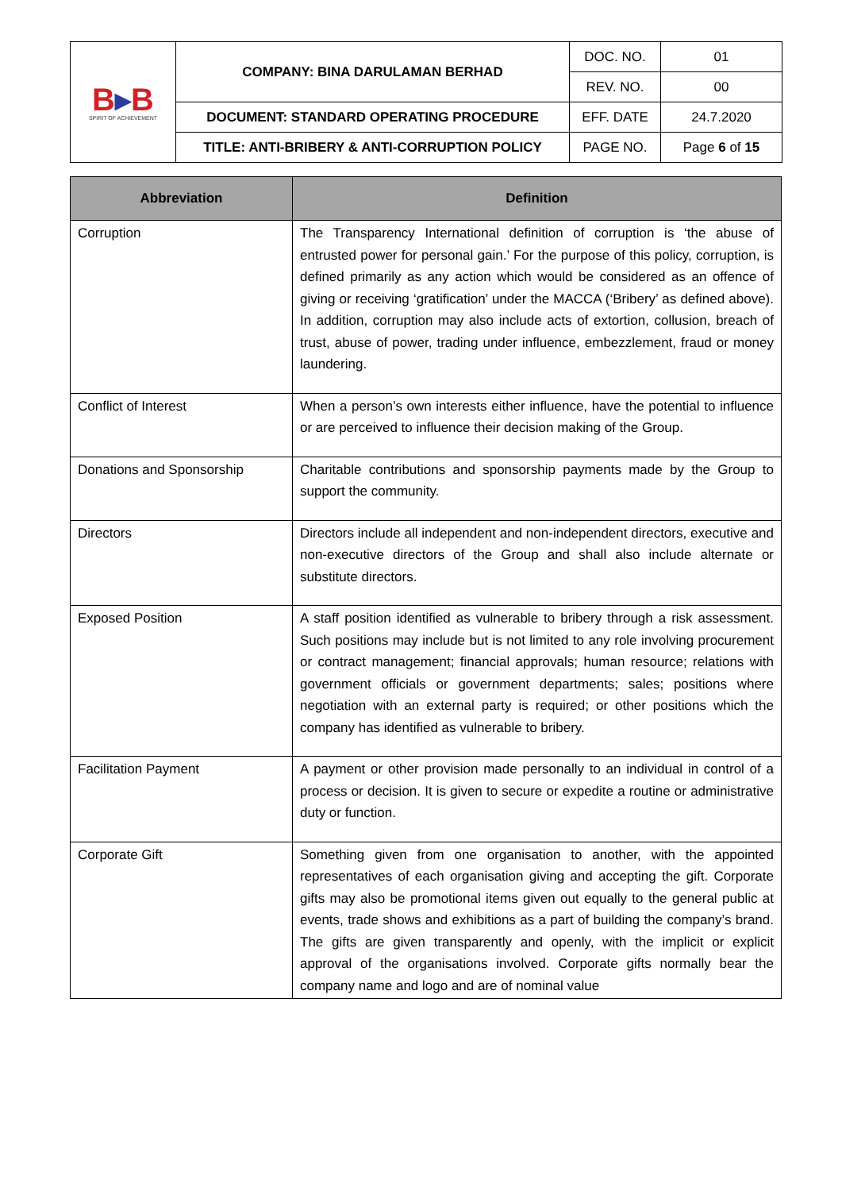| B ▸ B SPIRIT OF ACHIEVEMENT | COMPANY: BINA DARULAMAN BERHAD | DOC. NO. | 01 |
| | | REV. NO. | 00 |
| | DOCUMENT: STANDARD OPERATING PROCEDURE | EFF. DATE | 24.7.2020 |
| | TITLE: ANTI-BRIBERY & ANTI-CORRUPTION POLICY | PAGE NO. | Page 6 of 15 |
| Abbreviation | Definition |
| --- | --- |
| Corruption | The Transparency International definition of corruption is ‘the abuse of entrusted power for personal gain.’ For the purpose of this policy, corruption, is defined primarily as any action which would be considered as an offence of giving or receiving ‘gratification’ under the MACCA (‘Bribery’ as defined above). In addition, corruption may also include acts of extortion, collusion, breach of trust, abuse of power, trading under influence, embezzlement, fraud or money laundering. |
| Conflict of Interest | When a person’s own interests either influence, have the potential to influence or are perceived to influence their decision making of the Group. |
| Donations and Sponsorship | Charitable contributions and sponsorship payments made by the Group to support the community. |
| Directors | Directors include all independent and non-independent directors, executive and non-executive directors of the Group and shall also include alternate or substitute directors. |
| Exposed Position | A staff position identified as vulnerable to bribery through a risk assessment. Such positions may include but is not limited to any role involving procurement or contract management; financial approvals; human resource; relations with government officials or government departments; sales; positions where negotiation with an external party is required; or other positions which the company has identified as vulnerable to bribery. |
| Facilitation Payment | A payment or other provision made personally to an individual in control of a process or decision. It is given to secure or expedite a routine or administrative duty or function. |
| Corporate Gift | Something given from one organisation to another, with the appointed representatives of each organisation giving and accepting the gift. Corporate gifts may also be promotional items given out equally to the general public at events, trade shows and exhibitions as a part of building the company’s brand. The gifts are given transparently and openly, with the implicit or explicit approval of the organisations involved. Corporate gifts normally bear the company name and logo and are of nominal value |